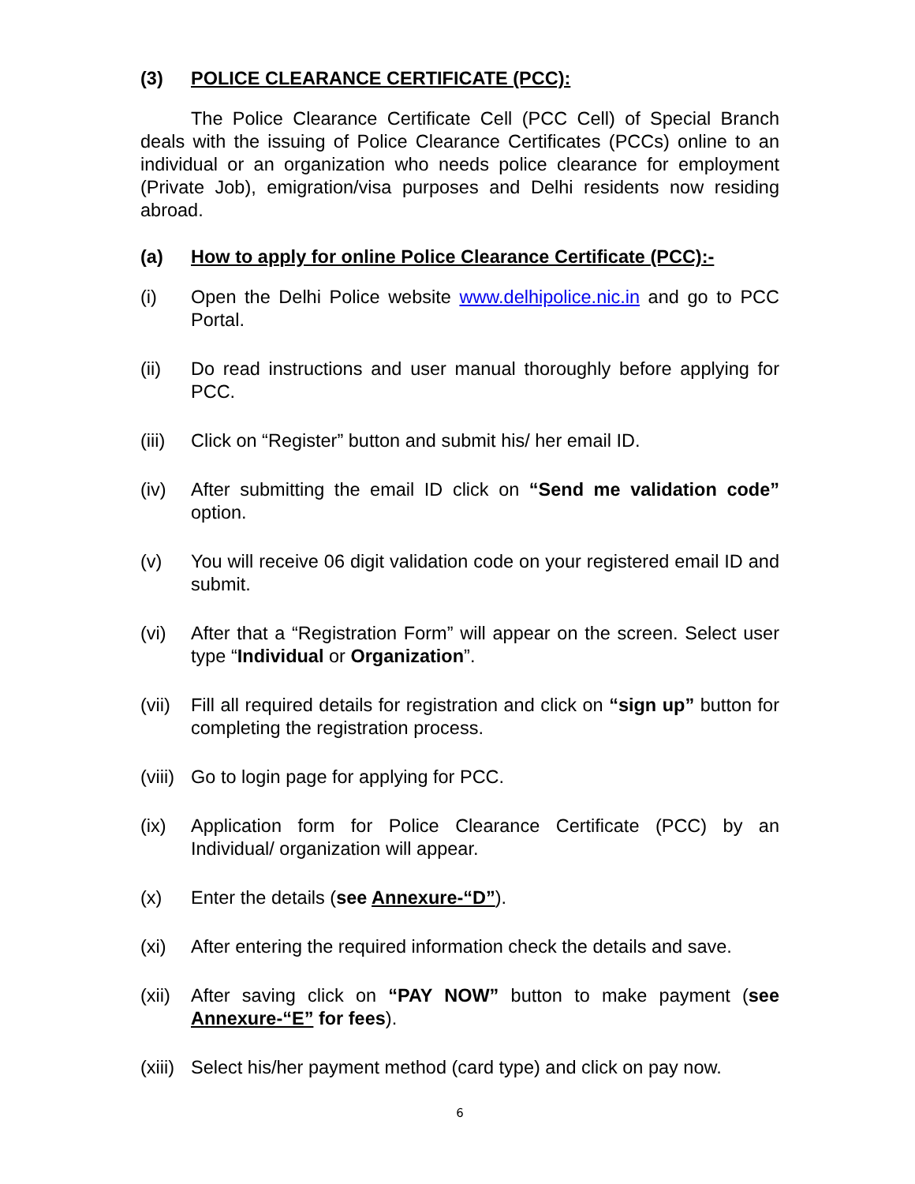(3) POLICE CLEARANCE CERTIFICATE (PCC):
The Police Clearance Certificate Cell (PCC Cell) of Special Branch deals with the issuing of Police Clearance Certificates (PCCs) online to an individual or an organization who needs police clearance for employment (Private Job), emigration/visa purposes and Delhi residents now residing abroad.
(a) How to apply for online Police Clearance Certificate (PCC):-
(i) Open the Delhi Police website www.delhipolice.nic.in and go to PCC Portal.
(ii) Do read instructions and user manual thoroughly before applying for PCC.
(iii) Click on “Register” button and submit his/ her email ID.
(iv) After submitting the email ID click on “Send me validation code” option.
(v) You will receive 06 digit validation code on your registered email ID and submit.
(vi) After that a “Registration Form” will appear on the screen. Select user type “Individual or Organization”.
(vii) Fill all required details for registration and click on “sign up” button for completing the registration process.
(viii) Go to login page for applying for PCC.
(ix) Application form for Police Clearance Certificate (PCC) by an Individual/ organization will appear.
(x) Enter the details (see Annexure-“D”).
(xi) After entering the required information check the details and save.
(xii) After saving click on “PAY NOW” button to make payment (see Annexure-“E” for fees).
(xiii) Select his/her payment method (card type) and click on pay now.
6